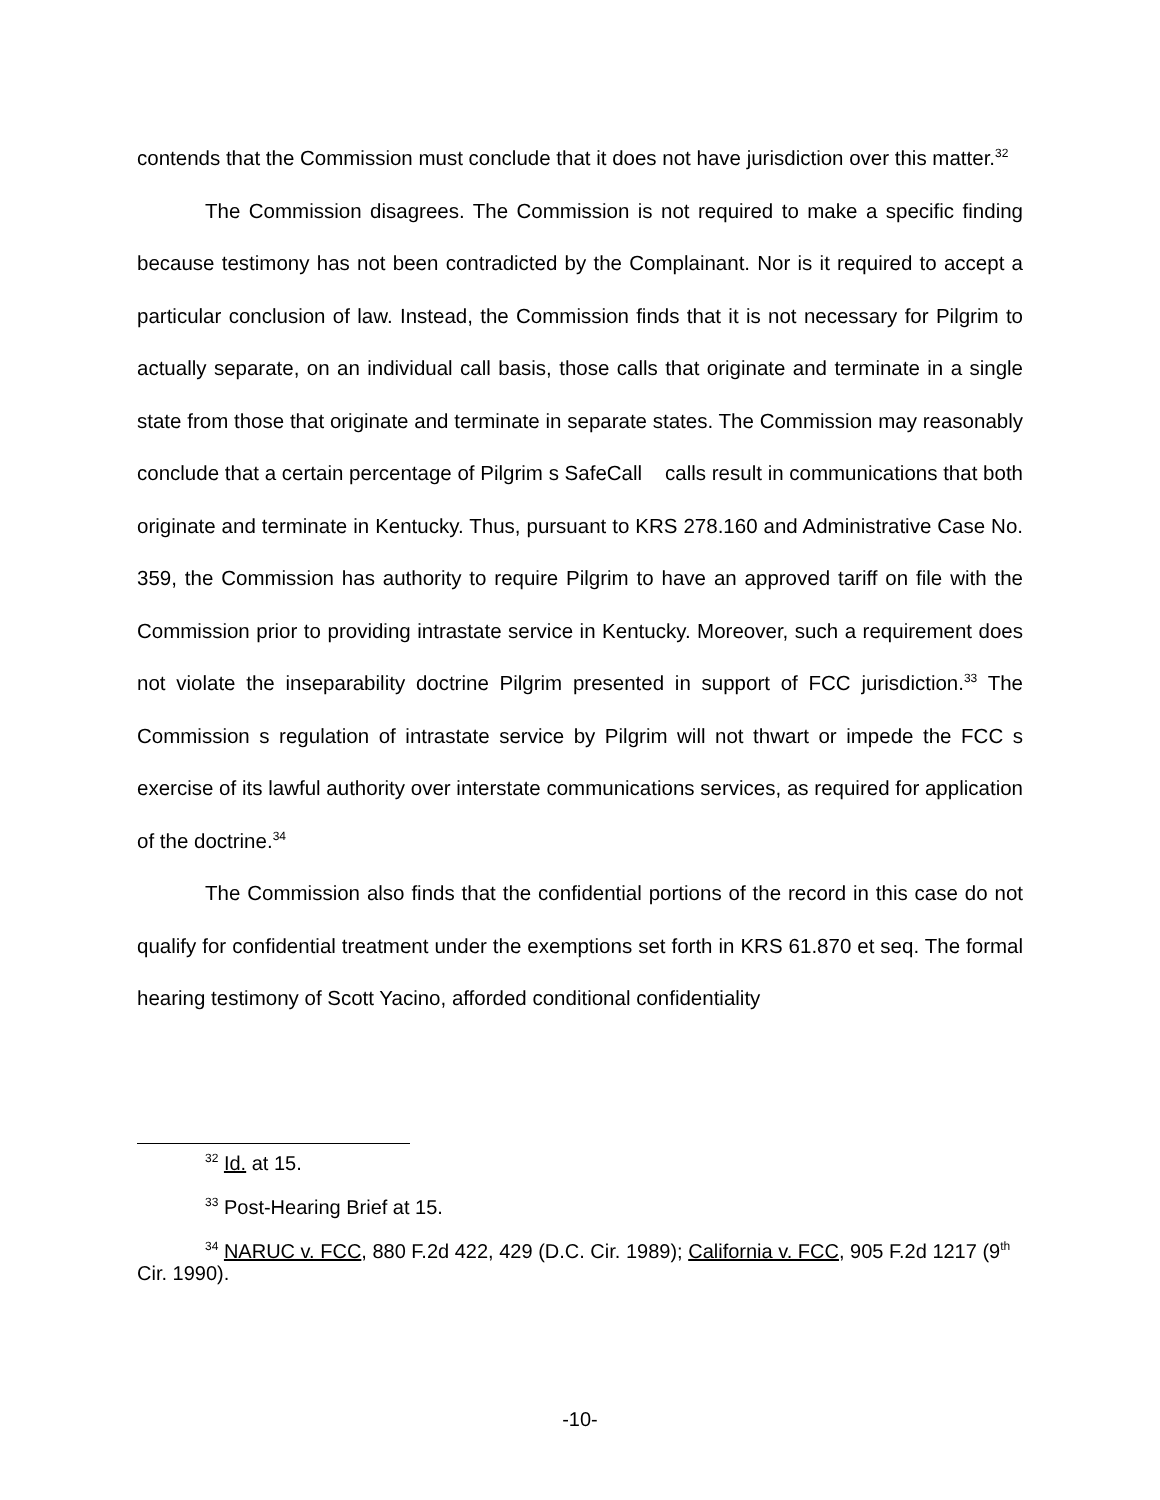contends that the Commission must conclude that it does not have jurisdiction over this matter.<sup>32</sup>
The Commission disagrees. The Commission is not required to make a specific finding because testimony has not been contradicted by the Complainant. Nor is it required to accept a particular conclusion of law. Instead, the Commission finds that it is not necessary for Pilgrim to actually separate, on an individual call basis, those calls that originate and terminate in a single state from those that originate and terminate in separate states. The Commission may reasonably conclude that a certain percentage of Pilgrim s SafeCall calls result in communications that both originate and terminate in Kentucky. Thus, pursuant to KRS 278.160 and Administrative Case No. 359, the Commission has authority to require Pilgrim to have an approved tariff on file with the Commission prior to providing intrastate service in Kentucky. Moreover, such a requirement does not violate the inseparability doctrine Pilgrim presented in support of FCC jurisdiction.<sup>33</sup> The Commission s regulation of intrastate service by Pilgrim will not thwart or impede the FCC s exercise of its lawful authority over interstate communications services, as required for application of the doctrine.<sup>34</sup>
The Commission also finds that the confidential portions of the record in this case do not qualify for confidential treatment under the exemptions set forth in KRS 61.870 et seq. The formal hearing testimony of Scott Yacino, afforded conditional confidentiality
<sup>32</sup> Id. at 15.
<sup>33</sup> Post-Hearing Brief at 15.
<sup>34</sup> NARUC v. FCC, 880 F.2d 422, 429 (D.C. Cir. 1989); California v. FCC, 905 F.2d 1217 (9<sup>th</sup> Cir. 1990).
-10-